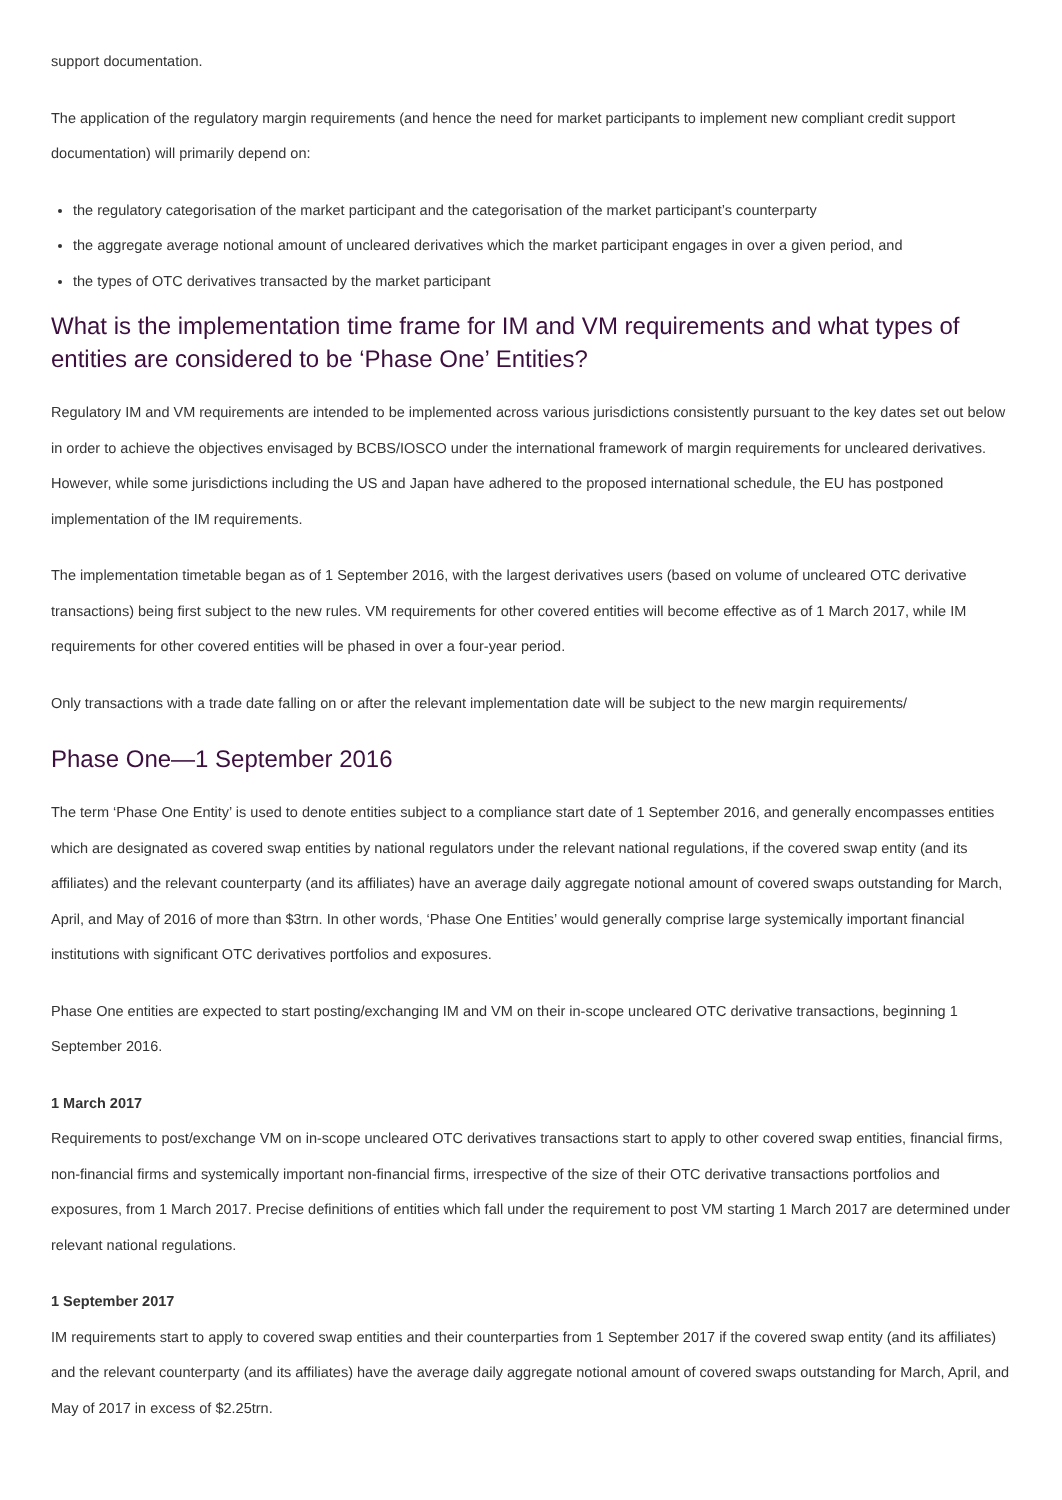support documentation.
The application of the regulatory margin requirements (and hence the need for market participants to implement new compliant credit support documentation) will primarily depend on:
the regulatory categorisation of the market participant and the categorisation of the market participant’s counterparty
the aggregate average notional amount of uncleared derivatives which the market participant engages in over a given period, and
the types of OTC derivatives transacted by the market participant
What is the implementation time frame for IM and VM requirements and what types of entities are considered to be ‘Phase One’ Entities?
Regulatory IM and VM requirements are intended to be implemented across various jurisdictions consistently pursuant to the key dates set out below in order to achieve the objectives envisaged by BCBS/IOSCO under the international framework of margin requirements for uncleared derivatives. However, while some jurisdictions including the US and Japan have adhered to the proposed international schedule, the EU has postponed implementation of the IM requirements.
The implementation timetable began as of 1 September 2016, with the largest derivatives users (based on volume of uncleared OTC derivative transactions) being first subject to the new rules. VM requirements for other covered entities will become effective as of 1 March 2017, while IM requirements for other covered entities will be phased in over a four-year period.
Only transactions with a trade date falling on or after the relevant implementation date will be subject to the new margin requirements/
Phase One—1 September 2016
The term ‘Phase One Entity’ is used to denote entities subject to a compliance start date of 1 September 2016, and generally encompasses entities which are designated as covered swap entities by national regulators under the relevant national regulations, if the covered swap entity (and its affiliates) and the relevant counterparty (and its affiliates) have an average daily aggregate notional amount of covered swaps outstanding for March, April, and May of 2016 of more than $3trn. In other words, ‘Phase One Entities’ would generally comprise large systemically important financial institutions with significant OTC derivatives portfolios and exposures.
Phase One entities are expected to start posting/exchanging IM and VM on their in-scope uncleared OTC derivative transactions, beginning 1 September 2016.
1 March 2017
Requirements to post/exchange VM on in-scope uncleared OTC derivatives transactions start to apply to other covered swap entities, financial firms, non-financial firms and systemically important non-financial firms, irrespective of the size of their OTC derivative transactions portfolios and exposures, from 1 March 2017. Precise definitions of entities which fall under the requirement to post VM starting 1 March 2017 are determined under relevant national regulations.
1 September 2017
IM requirements start to apply to covered swap entities and their counterparties from 1 September 2017 if the covered swap entity (and its affiliates) and the relevant counterparty (and its affiliates) have the average daily aggregate notional amount of covered swaps outstanding for March, April, and May of 2017 in excess of $2.25trn.